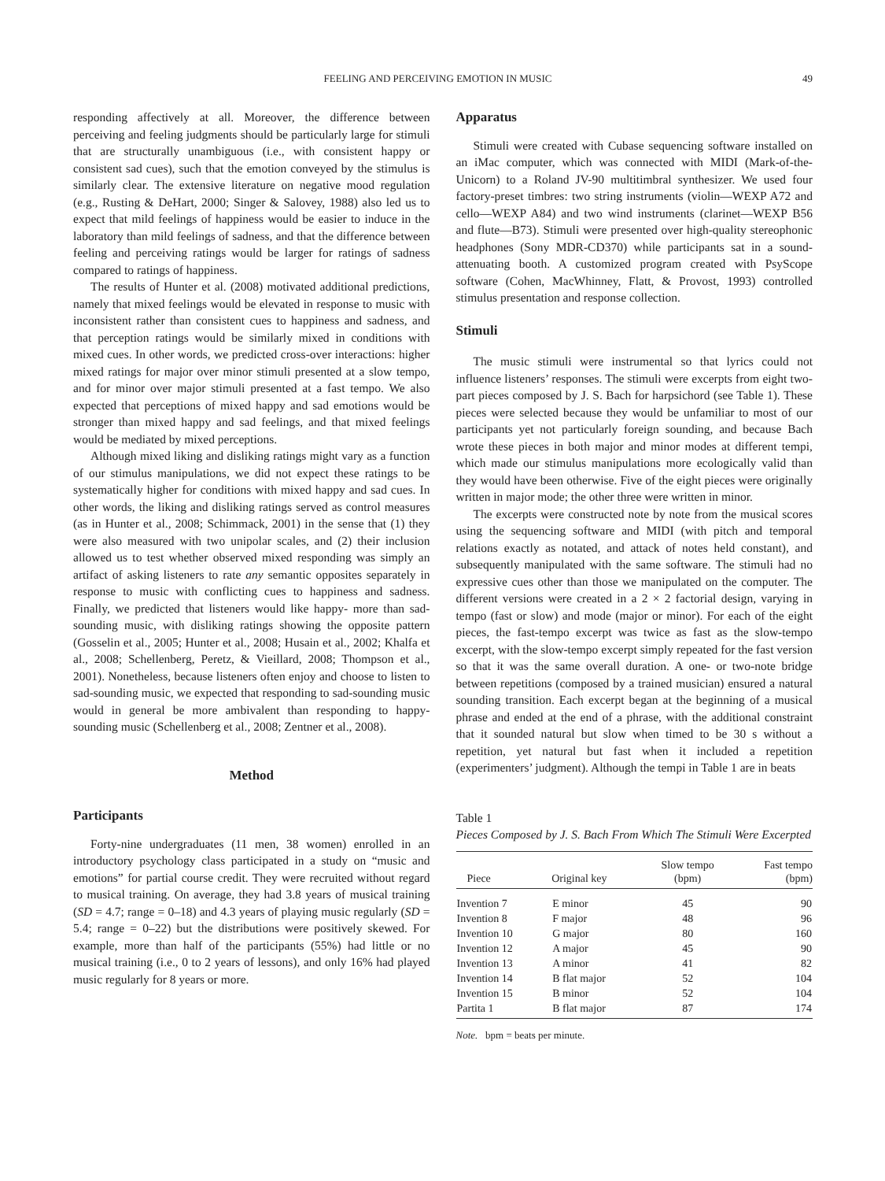FEELING AND PERCEIVING EMOTION IN MUSIC 49
responding affectively at all. Moreover, the difference between perceiving and feeling judgments should be particularly large for stimuli that are structurally unambiguous (i.e., with consistent happy or consistent sad cues), such that the emotion conveyed by the stimulus is similarly clear. The extensive literature on negative mood regulation (e.g., Rusting & DeHart, 2000; Singer & Salovey, 1988) also led us to expect that mild feelings of happiness would be easier to induce in the laboratory than mild feelings of sadness, and that the difference between feeling and perceiving ratings would be larger for ratings of sadness compared to ratings of happiness.
The results of Hunter et al. (2008) motivated additional predictions, namely that mixed feelings would be elevated in response to music with inconsistent rather than consistent cues to happiness and sadness, and that perception ratings would be similarly mixed in conditions with mixed cues. In other words, we predicted cross-over interactions: higher mixed ratings for major over minor stimuli presented at a slow tempo, and for minor over major stimuli presented at a fast tempo. We also expected that perceptions of mixed happy and sad emotions would be stronger than mixed happy and sad feelings, and that mixed feelings would be mediated by mixed perceptions.
Although mixed liking and disliking ratings might vary as a function of our stimulus manipulations, we did not expect these ratings to be systematically higher for conditions with mixed happy and sad cues. In other words, the liking and disliking ratings served as control measures (as in Hunter et al., 2008; Schimmack, 2001) in the sense that (1) they were also measured with two unipolar scales, and (2) their inclusion allowed us to test whether observed mixed responding was simply an artifact of asking listeners to rate any semantic opposites separately in response to music with conflicting cues to happiness and sadness. Finally, we predicted that listeners would like happy- more than sad-sounding music, with disliking ratings showing the opposite pattern (Gosselin et al., 2005; Hunter et al., 2008; Husain et al., 2002; Khalfa et al., 2008; Schellenberg, Peretz, & Vieillard, 2008; Thompson et al., 2001). Nonetheless, because listeners often enjoy and choose to listen to sad-sounding music, we expected that responding to sad-sounding music would in general be more ambivalent than responding to happy-sounding music (Schellenberg et al., 2008; Zentner et al., 2008).
Method
Participants
Forty-nine undergraduates (11 men, 38 women) enrolled in an introductory psychology class participated in a study on “music and emotions” for partial course credit. They were recruited without regard to musical training. On average, they had 3.8 years of musical training (SD = 4.7; range = 0–18) and 4.3 years of playing music regularly (SD = 5.4; range = 0–22) but the distributions were positively skewed. For example, more than half of the participants (55%) had little or no musical training (i.e., 0 to 2 years of lessons), and only 16% had played music regularly for 8 years or more.
Apparatus
Stimuli were created with Cubase sequencing software installed on an iMac computer, which was connected with MIDI (Mark-of-the-Unicorn) to a Roland JV-90 multitimbral synthesizer. We used four factory-preset timbres: two string instruments (violin—WEXP A72 and cello—WEXP A84) and two wind instruments (clarinet—WEXP B56 and flute—B73). Stimuli were presented over high-quality stereophonic headphones (Sony MDR-CD370) while participants sat in a sound-attenuating booth. A customized program created with PsyScope software (Cohen, MacWhinney, Flatt, & Provost, 1993) controlled stimulus presentation and response collection.
Stimuli
The music stimuli were instrumental so that lyrics could not influence listeners’ responses. The stimuli were excerpts from eight two-part pieces composed by J. S. Bach for harpsichord (see Table 1). These pieces were selected because they would be unfamiliar to most of our participants yet not particularly foreign sounding, and because Bach wrote these pieces in both major and minor modes at different tempi, which made our stimulus manipulations more ecologically valid than they would have been otherwise. Five of the eight pieces were originally written in major mode; the other three were written in minor.
The excerpts were constructed note by note from the musical scores using the sequencing software and MIDI (with pitch and temporal relations exactly as notated, and attack of notes held constant), and subsequently manipulated with the same software. The stimuli had no expressive cues other than those we manipulated on the computer. The different versions were created in a 2 × 2 factorial design, varying in tempo (fast or slow) and mode (major or minor). For each of the eight pieces, the fast-tempo excerpt was twice as fast as the slow-tempo excerpt, with the slow-tempo excerpt simply repeated for the fast version so that it was the same overall duration. A one- or two-note bridge between repetitions (composed by a trained musician) ensured a natural sounding transition. Each excerpt began at the beginning of a musical phrase and ended at the end of a phrase, with the additional constraint that it sounded natural but slow when timed to be 30 s without a repetition, yet natural but fast when it included a repetition (experimenters’ judgment). Although the tempi in Table 1 are in beats
Table 1
Pieces Composed by J. S. Bach From Which The Stimuli Were Excerpted
| Piece | Original key | Slow tempo (bpm) | Fast tempo (bpm) |
| --- | --- | --- | --- |
| Invention 7 | E minor | 45 | 90 |
| Invention 8 | F major | 48 | 96 |
| Invention 10 | G major | 80 | 160 |
| Invention 12 | A major | 45 | 90 |
| Invention 13 | A minor | 41 | 82 |
| Invention 14 | B flat major | 52 | 104 |
| Invention 15 | B minor | 52 | 104 |
| Partita 1 | B flat major | 87 | 174 |
Note. bpm = beats per minute.